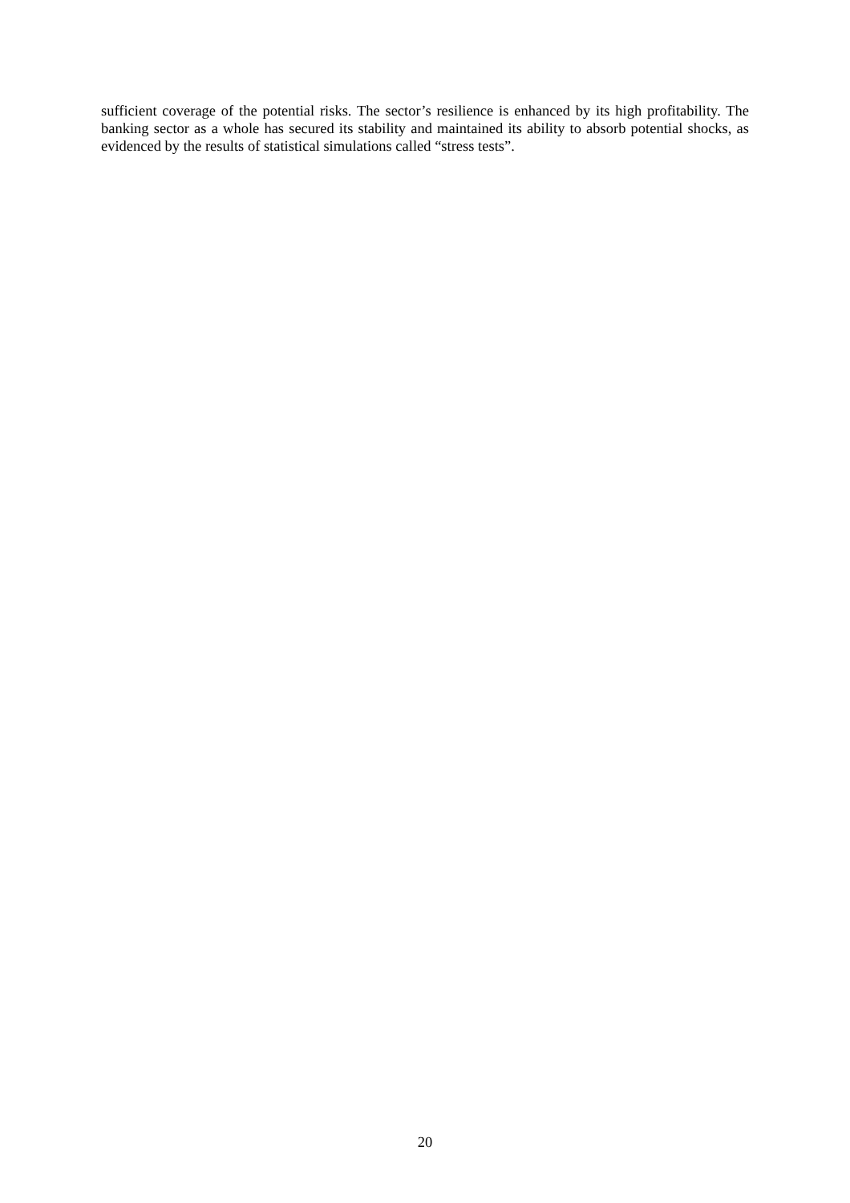sufficient coverage of the potential risks. The sector’s resilience is enhanced by its high profitability. The banking sector as a whole has secured its stability and maintained its ability to absorb potential shocks, as evidenced by the results of statistical simulations called “stress tests”.
20